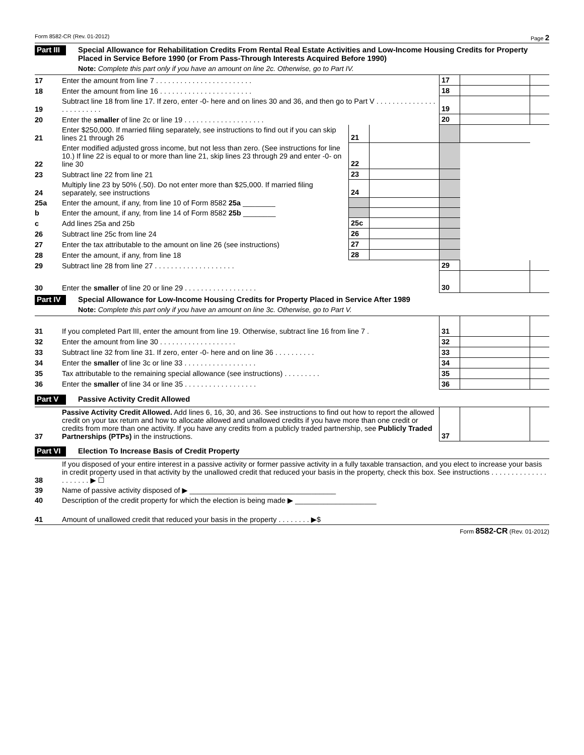Form 8582-CR (Rev. 01-2012) Page 2
Part III
Special Allowance for Rehabilitation Credits From Rental Real Estate Activities and Low-Income Housing Credits for Property Placed in Service Before 1990 (or From Pass-Through Interests Acquired Before 1990)
Note: Complete this part only if you have an amount on line 2c. Otherwise, go to Part IV.
| 17 | Enter the amount from line 7 . . . . . . . . . . . . . . . . . . . . . . . . | | | 17 | | |
| 18 | Enter the amount from line 16 . . . . . . . . . . . . . . . . . . . . . . . | | | 18 | | |
| 19 | Subtract line 18 from line 17. If zero, enter -0- here and on lines 30 and 36, and then go to Part V . . . . . . . . . . . . . . . . . . . . . . . . . | | | 19 | | |
| 20 | Enter the smaller of line 2c or line 19 . . . . . . . . . . . . . . . . . . . . | | | 20 | | |
| 21 | Enter $250,000. If married filing separately, see instructions to find out if you can skip lines 21 through 26 | 21 | | | | |
| 22 | Enter modified adjusted gross income, but not less than zero. (See instructions for line 10.) If line 22 is equal to or more than line 21, skip lines 23 through 29 and enter -0- on line 30 | 22 | | | | |
| 23 | Subtract line 22 from line 21 | 23 | | | | |
| 24 | Multiply line 23 by 50% (.50). Do not enter more than $25,000. If married filing separately, see instructions | 24 | | | | |
| 25a | Enter the amount, if any, from line 10 of Form 8582 25a ________ | | | | | |
| b | Enter the amount, if any, from line 14 of Form 8582 25b ________ | | | | | |
| c | Add lines 25a and 25b | 25c | | | | |
| 26 | Subtract line 25c from line 24 | 26 | | | | |
| 27 | Enter the tax attributable to the amount on line 26 (see instructions) | 27 | | | | |
| 28 | Enter the amount, if any, from line 18 | 28 | | | | |
| 29 | Subtract line 28 from line 27 . . . . . . . . . . . . . . . . . . . . | | | 29 | | |
| 30 | Enter the smaller of line 20 or line 29 . . . . . . . . . . . . . . . . . . | | | 30 | | |
Part IV
Special Allowance for Low-Income Housing Credits for Property Placed in Service After 1989
Note: Complete this part only if you have an amount on line 3c. Otherwise, go to Part V.
| 31 | If you completed Part III, enter the amount from line 19. Otherwise, subtract line 16 from line 7 . | 31 | | |
| 32 | Enter the amount from line 30 . . . . . . . . . . . . . . . . . . . | 32 | | |
| 33 | Subtract line 32 from line 31. If zero, enter -0- here and on line 36 . . . . . . . . . . | 33 | | |
| 34 | Enter the smaller of line 3c or line 33 . . . . . . . . . . . . . . . . . . | 34 | | |
| 35 | Tax attributable to the remaining special allowance (see instructions) . . . . . . . . . | 35 | | |
| 36 | Enter the smaller of line 34 or line 35 . . . . . . . . . . . . . . . . . . | 36 | | |
Part V
Passive Activity Credit Allowed
| 37 | Passive Activity Credit Allowed. Add lines 6, 16, 30, and 36. See instructions to find out how to report the allowed credit on your tax return and how to allocate allowed and unallowed credits if you have more than one credit or credits from more than one activity. If you have any credits from a publicly traded partnership, see Publicly Traded Partnerships (PTPs) in the instructions. | 37 | | |
Part VI
Election To Increase Basis of Credit Property
| 38 | If you disposed of your entire interest in a passive activity or former passive activity in a fully taxable transaction, and you elect to increase your basis in credit property used in that activity by the unallowed credit that reduced your basis in the property, check this box. See instructions . . . . . . . . . . . . . . . . . . . . . ▶ ☐ |
| 39 | Name of passive activity disposed of ▶ ____________________________________ |
| 40 | Description of the credit property for which the election is being made ▶ ____________________ |
| 41 | Amount of unallowed credit that reduced your basis in the property . . . . . . . . ▶$ |
Form 8582-CR (Rev. 01-2012)